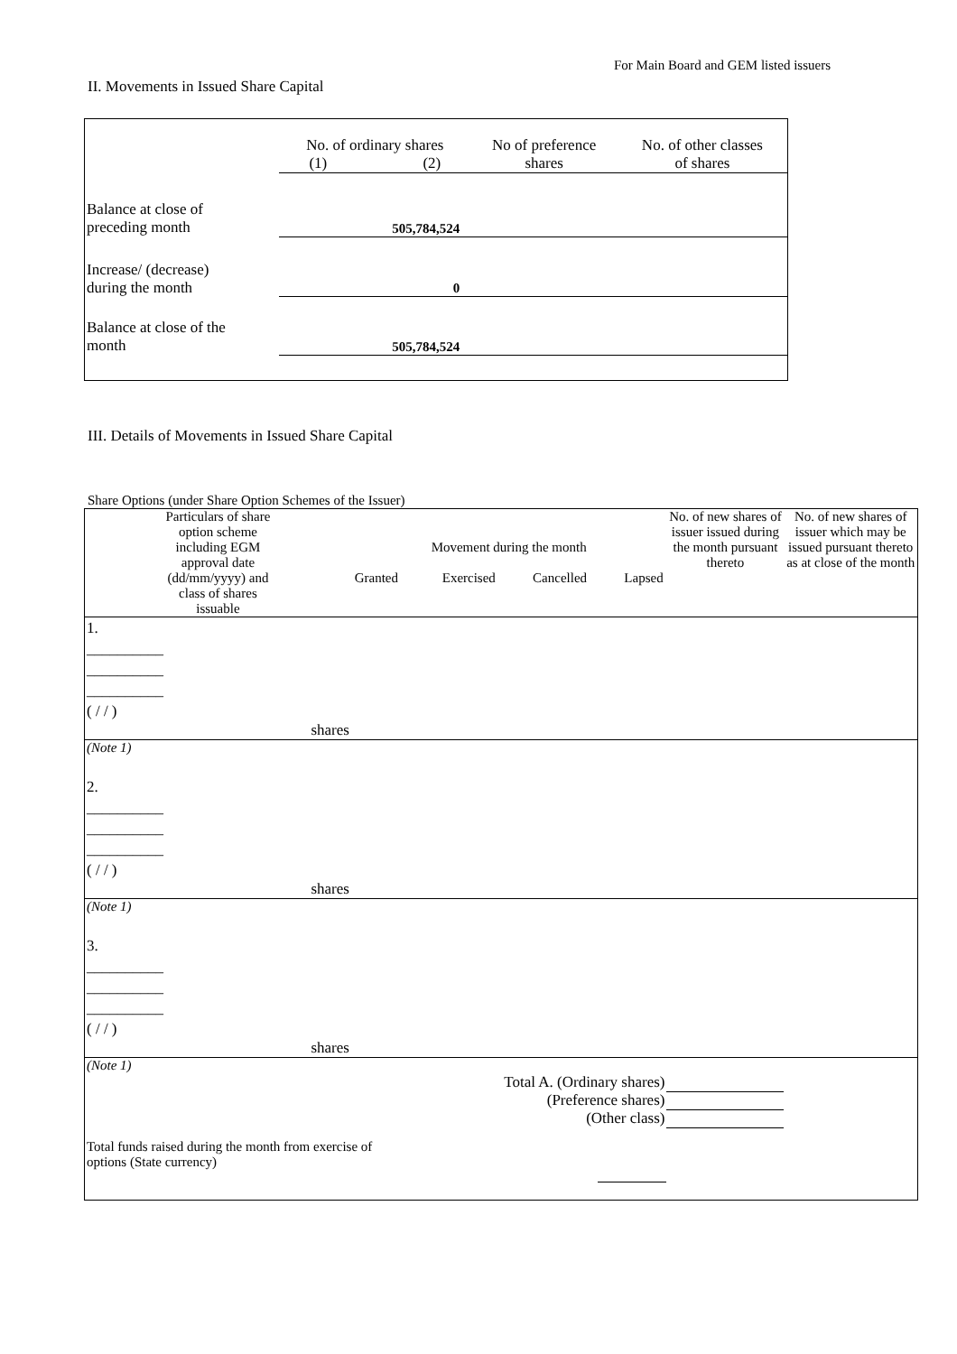For Main Board and GEM listed issuers
II. Movements in Issued Share Capital
| | No. of ordinary shares (1) (2) | | No of preference shares | No. of other classes of shares |
| --- | --- | --- | --- | --- |
| Balance at close of preceding month | 505,784,524 | | | |
| Increase/ (decrease) during the month | 0 | | | |
| Balance at close of the month | 505,784,524 | | | |
III. Details of Movements in Issued Share Capital
Share Options (under Share Option Schemes of the Issuer)
| Particulars of share option scheme including EGM approval date (dd/mm/yyyy) and class of shares issuable | Movement during the month Granted Exercised Cancelled Lapsed | | | | No. of new shares of issuer issued during the month pursuant thereto | No. of new shares of issuer which may be issued pursuant thereto as at close of the month |
| --- | --- | --- | --- | --- | --- | --- |
| 1. __________ __________ __________ ( / / ) | | | | | | |
| shares | | | | | | |
| (Note 1) | | | | | | |
| 2. __________ __________ __________ ( / / ) | | | | | | |
| shares | | | | | | |
| (Note 1) | | | | | | |
| 3. __________ __________ __________ ( / / ) | | | | | | |
| shares | | | | | | |
| (Note 1) | | | | | | |
| Total A. (Ordinary shares) | | | | | | |
| (Preference shares) | | | | | | |
| (Other class) | | | | | | |
| Total funds raised during the month from exercise of options (State currency) | | | | | | |